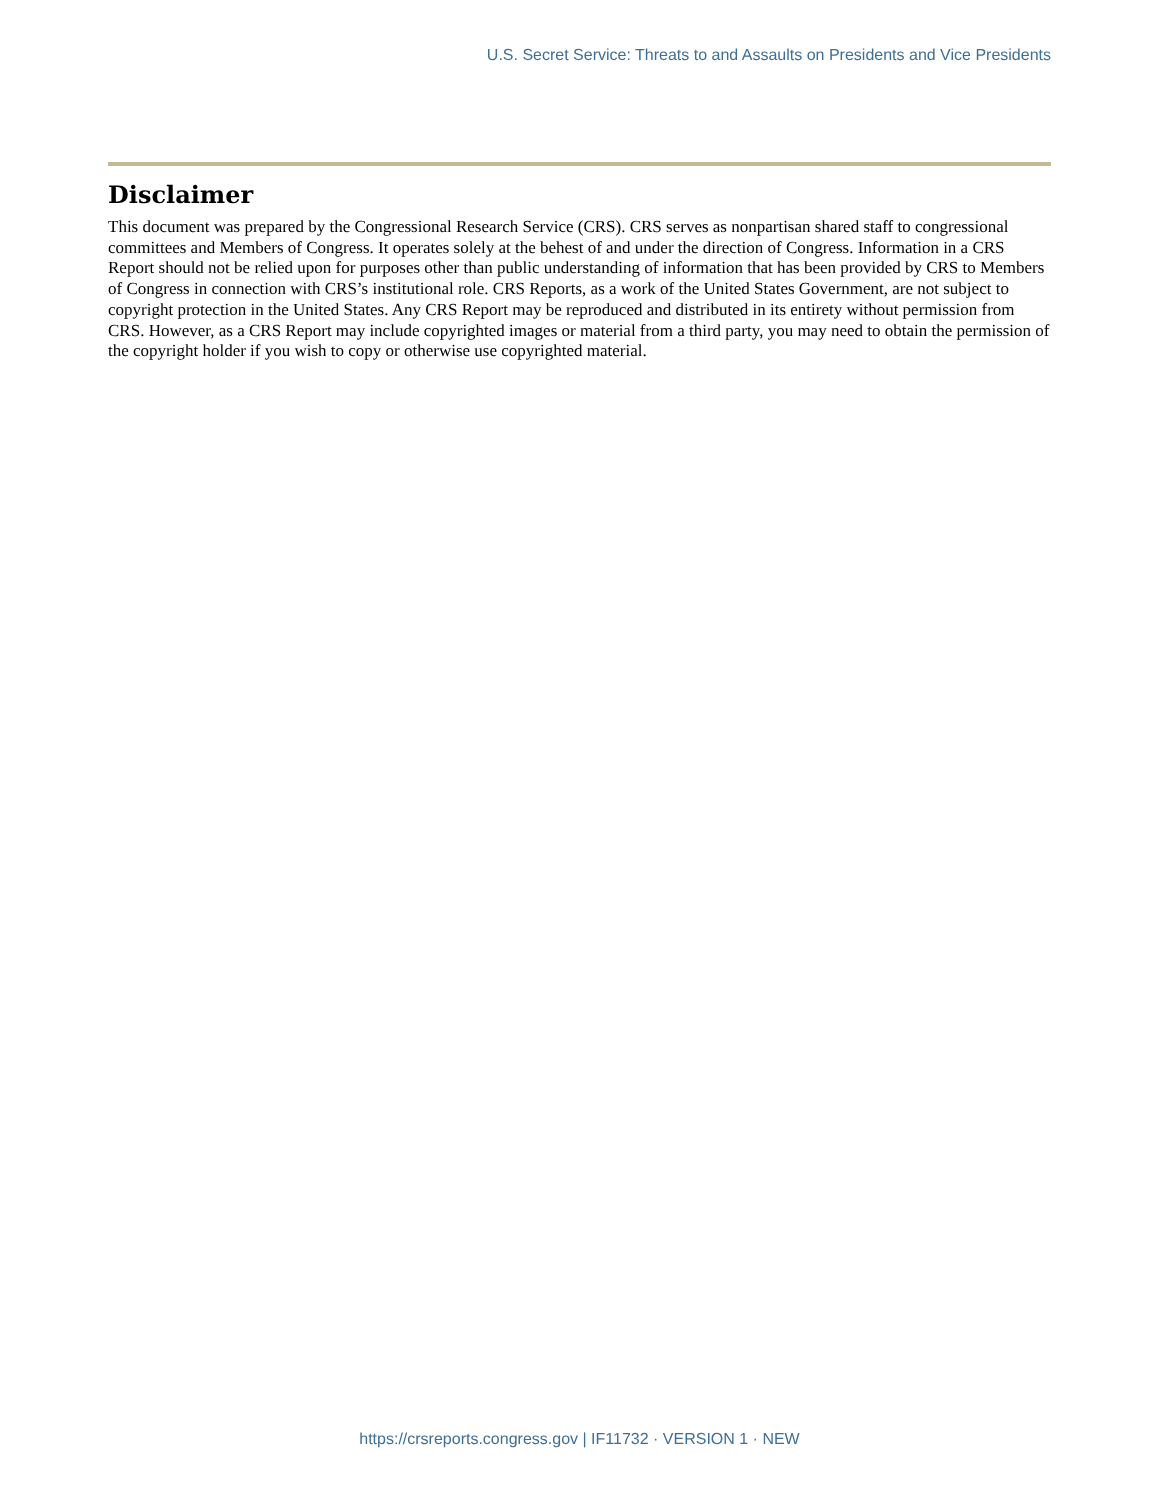U.S. Secret Service: Threats to and Assaults on Presidents and Vice Presidents
Disclaimer
This document was prepared by the Congressional Research Service (CRS). CRS serves as nonpartisan shared staff to congressional committees and Members of Congress. It operates solely at the behest of and under the direction of Congress. Information in a CRS Report should not be relied upon for purposes other than public understanding of information that has been provided by CRS to Members of Congress in connection with CRS’s institutional role. CRS Reports, as a work of the United States Government, are not subject to copyright protection in the United States. Any CRS Report may be reproduced and distributed in its entirety without permission from CRS. However, as a CRS Report may include copyrighted images or material from a third party, you may need to obtain the permission of the copyright holder if you wish to copy or otherwise use copyrighted material.
https://crsreports.congress.gov | IF11732 · VERSION 1 · NEW